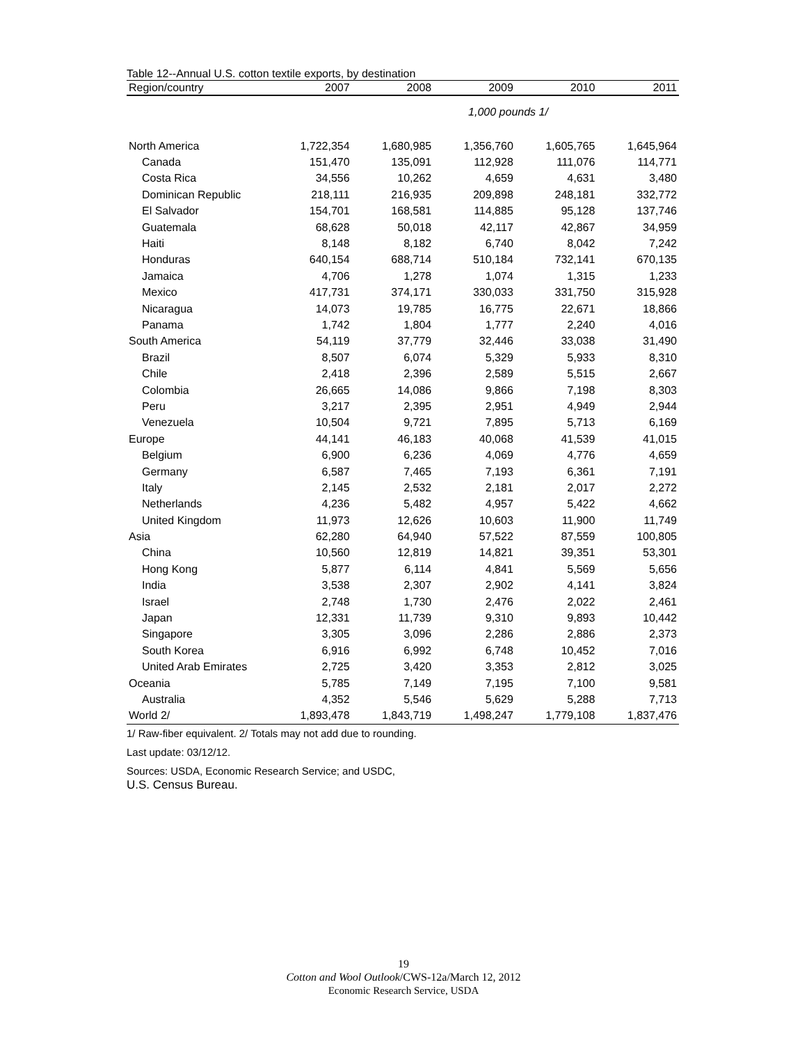Table 12--Annual U.S. cotton textile exports, by destination
| Region/country | 2007 | 2008 | 2009 | 2010 | 2011 |
| --- | --- | --- | --- | --- | --- |
| | 1,000 pounds 1/ | | | | |
| North America | 1,722,354 | 1,680,985 | 1,356,760 | 1,605,765 | 1,645,964 |
| Canada | 151,470 | 135,091 | 112,928 | 111,076 | 114,771 |
| Costa Rica | 34,556 | 10,262 | 4,659 | 4,631 | 3,480 |
| Dominican Republic | 218,111 | 216,935 | 209,898 | 248,181 | 332,772 |
| El Salvador | 154,701 | 168,581 | 114,885 | 95,128 | 137,746 |
| Guatemala | 68,628 | 50,018 | 42,117 | 42,867 | 34,959 |
| Haiti | 8,148 | 8,182 | 6,740 | 8,042 | 7,242 |
| Honduras | 640,154 | 688,714 | 510,184 | 732,141 | 670,135 |
| Jamaica | 4,706 | 1,278 | 1,074 | 1,315 | 1,233 |
| Mexico | 417,731 | 374,171 | 330,033 | 331,750 | 315,928 |
| Nicaragua | 14,073 | 19,785 | 16,775 | 22,671 | 18,866 |
| Panama | 1,742 | 1,804 | 1,777 | 2,240 | 4,016 |
| South America | 54,119 | 37,779 | 32,446 | 33,038 | 31,490 |
| Brazil | 8,507 | 6,074 | 5,329 | 5,933 | 8,310 |
| Chile | 2,418 | 2,396 | 2,589 | 5,515 | 2,667 |
| Colombia | 26,665 | 14,086 | 9,866 | 7,198 | 8,303 |
| Peru | 3,217 | 2,395 | 2,951 | 4,949 | 2,944 |
| Venezuela | 10,504 | 9,721 | 7,895 | 5,713 | 6,169 |
| Europe | 44,141 | 46,183 | 40,068 | 41,539 | 41,015 |
| Belgium | 6,900 | 6,236 | 4,069 | 4,776 | 4,659 |
| Germany | 6,587 | 7,465 | 7,193 | 6,361 | 7,191 |
| Italy | 2,145 | 2,532 | 2,181 | 2,017 | 2,272 |
| Netherlands | 4,236 | 5,482 | 4,957 | 5,422 | 4,662 |
| United Kingdom | 11,973 | 12,626 | 10,603 | 11,900 | 11,749 |
| Asia | 62,280 | 64,940 | 57,522 | 87,559 | 100,805 |
| China | 10,560 | 12,819 | 14,821 | 39,351 | 53,301 |
| Hong Kong | 5,877 | 6,114 | 4,841 | 5,569 | 5,656 |
| India | 3,538 | 2,307 | 2,902 | 4,141 | 3,824 |
| Israel | 2,748 | 1,730 | 2,476 | 2,022 | 2,461 |
| Japan | 12,331 | 11,739 | 9,310 | 9,893 | 10,442 |
| Singapore | 3,305 | 3,096 | 2,286 | 2,886 | 2,373 |
| South Korea | 6,916 | 6,992 | 6,748 | 10,452 | 7,016 |
| United Arab Emirates | 2,725 | 3,420 | 3,353 | 2,812 | 3,025 |
| Oceania | 5,785 | 7,149 | 7,195 | 7,100 | 9,581 |
| Australia | 4,352 | 5,546 | 5,629 | 5,288 | 7,713 |
| World 2/ | 1,893,478 | 1,843,719 | 1,498,247 | 1,779,108 | 1,837,476 |
1/ Raw-fiber equivalent. 2/ Totals may not add due to rounding.
Last update: 03/12/12.
Sources: USDA, Economic Research Service; and USDC,
U.S. Census Bureau.
19
Cotton and Wool Outlook/CWS-12a/March 12, 2012
Economic Research Service, USDA